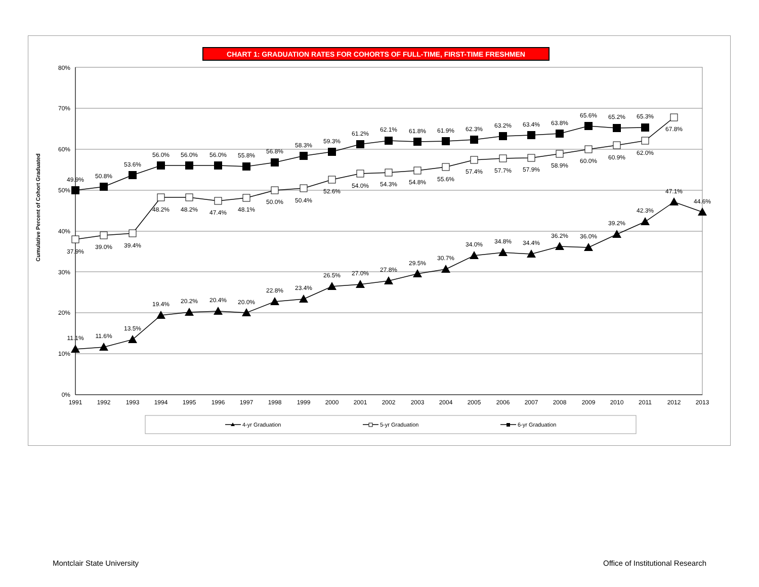CHART 1: GRADUATION RATES FOR COHORTS OF FULL-TIME, FIRST-TIME FRESHMEN
Cumulative Percent of Cohort Graduated
80%
70%
60%
50%
40%
30%
20%
10%
0%
1991
1992
1993
1994
1995
1996
1997
1998
1999
2000
2001
2002
2003
2004
2005
2006
2007
2008
2009
2010
2011
2012
2013
11.1%
11.6%
13.5%
19.4%
20.2%
20.4%
20.0%
22.8%
23.4%
26.5%
27.0%
27.8%
29.5%
30.7%
34.0%
34.8%
34.4%
36.2%
36.0%
39.2%
42.3%
47.1%
44.6%
37.9%
39.0%
39.4%
48.2%
48.2%
47.4%
48.1%
50.0%
50.4%
52.6%
54.0%
54.3%
54.8%
55.6%
57.4%
57.7%
57.9%
58.9%
60.0%
60.9%
62.0%
67.8%
49.9%
50.8%
53.6%
56.0%
56.0%
56.0%
55.8%
56.8%
58.3%
59.3%
61.2%
62.1%
61.8%
61.9%
62.3%
63.2%
63.4%
63.8%
65.6%
65.2%
65.3%
4-yr Graduation
5-yr Graduation
6-yr Graduation
Montclair State University Office of Institutional Research